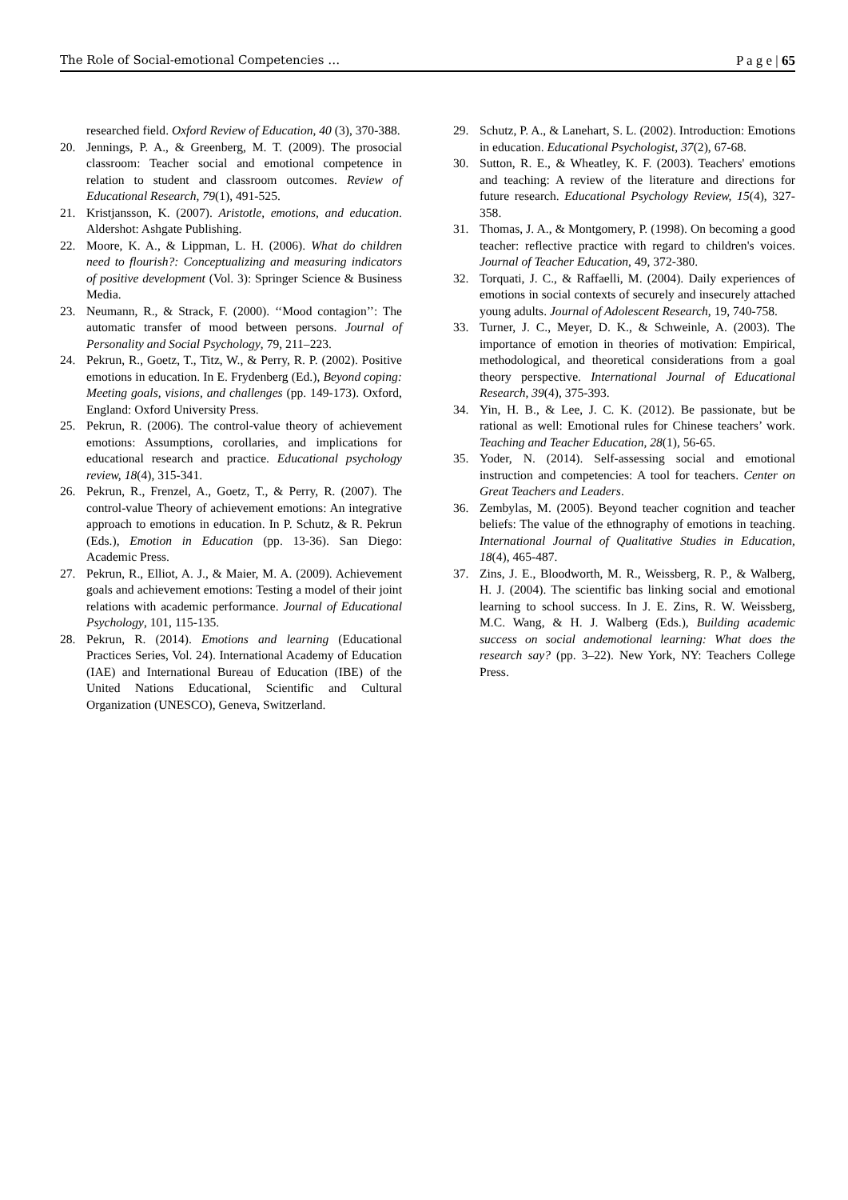The Role of Social-emotional Competencies … P a g e | 65
researched field. Oxford Review of Education, 40 (3), 370-388.
20. Jennings, P. A., & Greenberg, M. T. (2009). The prosocial classroom: Teacher social and emotional competence in relation to student and classroom outcomes. Review of Educational Research, 79(1), 491-525.
21. Kristjansson, K. (2007). Aristotle, emotions, and education. Aldershot: Ashgate Publishing.
22. Moore, K. A., & Lippman, L. H. (2006). What do children need to flourish?: Conceptualizing and measuring indicators of positive development (Vol. 3): Springer Science & Business Media.
23. Neumann, R., & Strack, F. (2000). ‘‘Mood contagion’’: The automatic transfer of mood between persons. Journal of Personality and Social Psychology, 79, 211–223.
24. Pekrun, R., Goetz, T., Titz, W., & Perry, R. P. (2002). Positive emotions in education. In E. Frydenberg (Ed.), Beyond coping: Meeting goals, visions, and challenges (pp. 149-173). Oxford, England: Oxford University Press.
25. Pekrun, R. (2006). The control-value theory of achievement emotions: Assumptions, corollaries, and implications for educational research and practice. Educational psychology review, 18(4), 315-341.
26. Pekrun, R., Frenzel, A., Goetz, T., & Perry, R. (2007). The control-value Theory of achievement emotions: An integrative approach to emotions in education. In P. Schutz, & R. Pekrun (Eds.), Emotion in Education (pp. 13-36). San Diego: Academic Press.
27. Pekrun, R., Elliot, A. J., & Maier, M. A. (2009). Achievement goals and achievement emotions: Testing a model of their joint relations with academic performance. Journal of Educational Psychology, 101, 115-135.
28. Pekrun, R. (2014). Emotions and learning (Educational Practices Series, Vol. 24). International Academy of Education (IAE) and International Bureau of Education (IBE) of the United Nations Educational, Scientific and Cultural Organization (UNESCO), Geneva, Switzerland.
29. Schutz, P. A., & Lanehart, S. L. (2002). Introduction: Emotions in education. Educational Psychologist, 37(2), 67-68.
30. Sutton, R. E., & Wheatley, K. F. (2003). Teachers' emotions and teaching: A review of the literature and directions for future research. Educational Psychology Review, 15(4), 327-358.
31. Thomas, J. A., & Montgomery, P. (1998). On becoming a good teacher: reflective practice with regard to children's voices. Journal of Teacher Education, 49, 372-380.
32. Torquati, J. C., & Raffaelli, M. (2004). Daily experiences of emotions in social contexts of securely and insecurely attached young adults. Journal of Adolescent Research, 19, 740-758.
33. Turner, J. C., Meyer, D. K., & Schweinle, A. (2003). The importance of emotion in theories of motivation: Empirical, methodological, and theoretical considerations from a goal theory perspective. International Journal of Educational Research, 39(4), 375-393.
34. Yin, H. B., & Lee, J. C. K. (2012). Be passionate, but be rational as well: Emotional rules for Chinese teachers’ work. Teaching and Teacher Education, 28(1), 56-65.
35. Yoder, N. (2014). Self-assessing social and emotional instruction and competencies: A tool for teachers. Center on Great Teachers and Leaders.
36. Zembylas, M. (2005). Beyond teacher cognition and teacher beliefs: The value of the ethnography of emotions in teaching. International Journal of Qualitative Studies in Education, 18(4), 465-487.
37. Zins, J. E., Bloodworth, M. R., Weissberg, R. P., & Walberg, H. J. (2004). The scientific bas linking social and emotional learning to school success. In J. E. Zins, R. W. Weissberg, M.C. Wang, & H. J. Walberg (Eds.), Building academic success on social andemotional learning: What does the research say? (pp. 3–22). New York, NY: Teachers College Press.